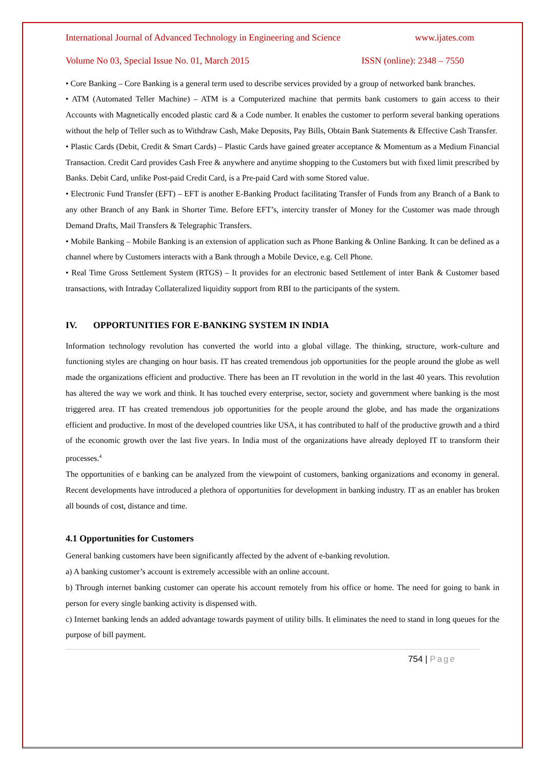International Journal of Advanced Technology in Engineering and Science www.ijates.com
Volume No 03, Special Issue No. 01, March 2015 ISSN (online): 2348 – 7550
• Core Banking – Core Banking is a general term used to describe services provided by a group of networked bank branches.
• ATM (Automated Teller Machine) – ATM is a Computerized machine that permits bank customers to gain access to their Accounts with Magnetically encoded plastic card & a Code number. It enables the customer to perform several banking operations without the help of Teller such as to Withdraw Cash, Make Deposits, Pay Bills, Obtain Bank Statements & Effective Cash Transfer.
• Plastic Cards (Debit, Credit & Smart Cards) – Plastic Cards have gained greater acceptance & Momentum as a Medium Financial Transaction. Credit Card provides Cash Free & anywhere and anytime shopping to the Customers but with fixed limit prescribed by Banks. Debit Card, unlike Post-paid Credit Card, is a Pre-paid Card with some Stored value.
• Electronic Fund Transfer (EFT) – EFT is another E-Banking Product facilitating Transfer of Funds from any Branch of a Bank to any other Branch of any Bank in Shorter Time. Before EFT’s, intercity transfer of Money for the Customer was made through Demand Drafts, Mail Transfers & Telegraphic Transfers.
• Mobile Banking – Mobile Banking is an extension of application such as Phone Banking & Online Banking. It can be defined as a channel where by Customers interacts with a Bank through a Mobile Device, e.g. Cell Phone.
• Real Time Gross Settlement System (RTGS) – It provides for an electronic based Settlement of inter Bank & Customer based transactions, with Intraday Collateralized liquidity support from RBI to the participants of the system.
IV. OPPORTUNITIES FOR E-BANKING SYSTEM IN INDIA
Information technology revolution has converted the world into a global village. The thinking, structure, work-culture and functioning styles are changing on hour basis. IT has created tremendous job opportunities for the people around the globe as well made the organizations efficient and productive. There has been an IT revolution in the world in the last 40 years. This revolution has altered the way we work and think. It has touched every enterprise, sector, society and government where banking is the most triggered area. IT has created tremendous job opportunities for the people around the globe, and has made the organizations efficient and productive. In most of the developed countries like USA, it has contributed to half of the productive growth and a third of the economic growth over the last five years. In India most of the organizations have already deployed IT to transform their processes.<sup>4</sup>
The opportunities of e banking can be analyzed from the viewpoint of customers, banking organizations and economy in general. Recent developments have introduced a plethora of opportunities for development in banking industry. IT as an enabler has broken all bounds of cost, distance and time.
4.1 Opportunities for Customers
General banking customers have been significantly affected by the advent of e-banking revolution.
a) A banking customer’s account is extremely accessible with an online account.
b) Through internet banking customer can operate his account remotely from his office or home. The need for going to bank in person for every single banking activity is dispensed with.
c) Internet banking lends an added advantage towards payment of utility bills. It eliminates the need to stand in long queues for the purpose of bill payment.
754 | Page